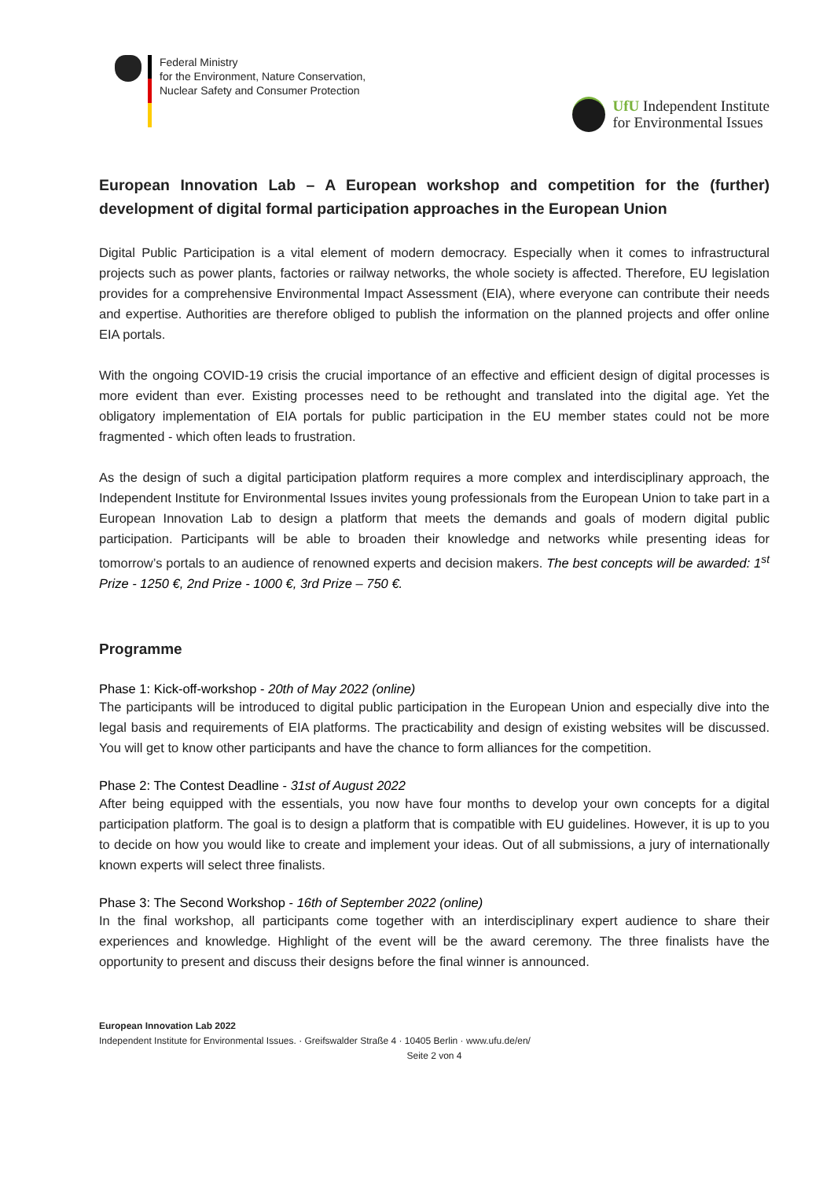Federal Ministry
for the Environment, Nature Conservation,
Nuclear Safety and Consumer Protection
UfU Independent Institute
for Environmental Issues
European Innovation Lab – A European workshop and competition for the (further) development of digital formal participation approaches in the European Union
Digital Public Participation is a vital element of modern democracy. Especially when it comes to infrastructural projects such as power plants, factories or railway networks, the whole society is affected. Therefore, EU legislation provides for a comprehensive Environmental Impact Assessment (EIA), where everyone can contribute their needs and expertise. Authorities are therefore obliged to publish the information on the planned projects and offer online EIA portals.
With the ongoing COVID-19 crisis the crucial importance of an effective and efficient design of digital processes is more evident than ever. Existing processes need to be rethought and translated into the digital age. Yet the obligatory implementation of EIA portals for public participation in the EU member states could not be more fragmented - which often leads to frustration.
As the design of such a digital participation platform requires a more complex and interdisciplinary approach, the Independent Institute for Environmental Issues invites young professionals from the European Union to take part in a European Innovation Lab to design a platform that meets the demands and goals of modern digital public participation. Participants will be able to broaden their knowledge and networks while presenting ideas for tomorrow’s portals to an audience of renowned experts and decision makers. The best concepts will be awarded: 1<sup>st</sup> Prize - 1250 €, 2nd Prize - 1000 €, 3rd Prize – 750 €.
Programme
Phase 1: Kick-off-workshop - 20th of May 2022 (online)
The participants will be introduced to digital public participation in the European Union and especially dive into the legal basis and requirements of EIA platforms. The practicability and design of existing websites will be discussed. You will get to know other participants and have the chance to form alliances for the competition.
Phase 2: The Contest Deadline - 31st of August 2022
After being equipped with the essentials, you now have four months to develop your own concepts for a digital participation platform. The goal is to design a platform that is compatible with EU guidelines. However, it is up to you to decide on how you would like to create and implement your ideas. Out of all submissions, a jury of internationally known experts will select three finalists.
Phase 3: The Second Workshop - 16th of September 2022 (online)
In the final workshop, all participants come together with an interdisciplinary expert audience to share their experiences and knowledge. Highlight of the event will be the award ceremony. The three finalists have the opportunity to present and discuss their designs before the final winner is announced.
European Innovation Lab 2022
Independent Institute for Environmental Issues. · Greifswalder Straße 4 · 10405 Berlin · www.ufu.de/en/
Seite 2 von 4